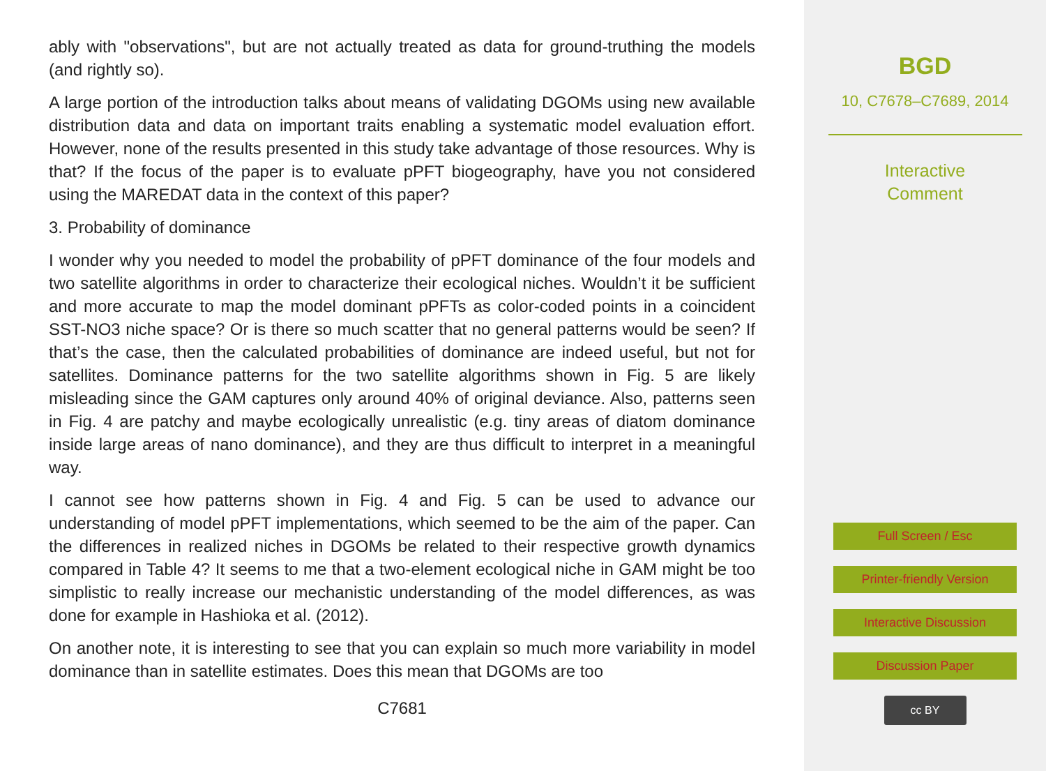ably with "observations", but are not actually treated as data for ground-truthing the models (and rightly so).
A large portion of the introduction talks about means of validating DGOMs using new available distribution data and data on important traits enabling a systematic model evaluation effort. However, none of the results presented in this study take advantage of those resources. Why is that? If the focus of the paper is to evaluate pPFT biogeography, have you not considered using the MAREDAT data in the context of this paper?
3. Probability of dominance
I wonder why you needed to model the probability of pPFT dominance of the four models and two satellite algorithms in order to characterize their ecological niches. Wouldn’t it be sufficient and more accurate to map the model dominant pPFTs as color-coded points in a coincident SST-NO3 niche space? Or is there so much scatter that no general patterns would be seen? If that’s the case, then the calculated probabilities of dominance are indeed useful, but not for satellites. Dominance patterns for the two satellite algorithms shown in Fig. 5 are likely misleading since the GAM captures only around 40% of original deviance. Also, patterns seen in Fig. 4 are patchy and maybe ecologically unrealistic (e.g. tiny areas of diatom dominance inside large areas of nano dominance), and they are thus difficult to interpret in a meaningful way.
I cannot see how patterns shown in Fig. 4 and Fig. 5 can be used to advance our understanding of model pPFT implementations, which seemed to be the aim of the paper. Can the differences in realized niches in DGOMs be related to their respective growth dynamics compared in Table 4? It seems to me that a two-element ecological niche in GAM might be too simplistic to really increase our mechanistic understanding of the model differences, as was done for example in Hashioka et al. (2012).
On another note, it is interesting to see that you can explain so much more variability in model dominance than in satellite estimates. Does this mean that DGOMs are too
C7681
BGD
10, C7678–C7689, 2014
Interactive
Comment
Full Screen / Esc
Printer-friendly Version
Interactive Discussion
Discussion Paper
cc BY